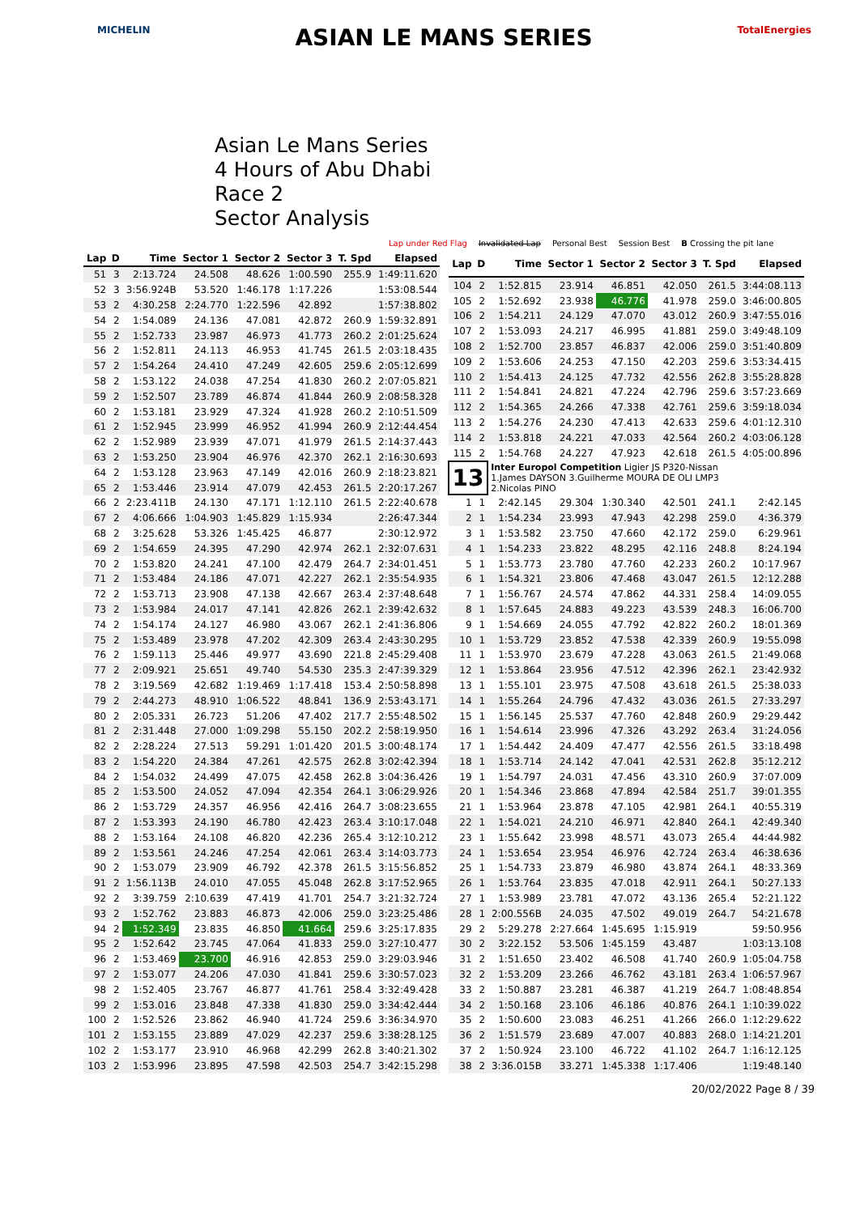MICHELIN ASIAN LE MANS SERIES TotalEnergies
Asian Le Mans Series
4 Hours of Abu Dhabi
Race 2
Sector Analysis
Lap under Red Flag Invalidated Lap Personal Best Session Best B Crossing the pit lane
| Lap | D | Time | Sector 1 | Sector 2 | Sector 3 | T. Spd | Elapsed |
| --- | --- | --- | --- | --- | --- | --- | --- |
| 51 | 3 | 2:13.724 | 24.508 | 48.626 | 1:00.590 | 255.9 | 1:49:11.620 |
| 52 | 3 | 3:56.924B | 53.520 | 1:46.178 | 1:17.226 | | 1:53:08.544 |
| 53 | 2 | 4:30.258 | 2:24.770 | 1:22.596 | 42.892 | | 1:57:38.802 |
| 54 | 2 | 1:54.089 | 24.136 | 47.081 | 42.872 | 260.9 | 1:59:32.891 |
| 55 | 2 | 1:52.733 | 23.987 | 46.973 | 41.773 | 260.2 | 2:01:25.624 |
| 56 | 2 | 1:52.811 | 24.113 | 46.953 | 41.745 | 261.5 | 2:03:18.435 |
| 57 | 2 | 1:54.264 | 24.410 | 47.249 | 42.605 | 259.6 | 2:05:12.699 |
| 58 | 2 | 1:53.122 | 24.038 | 47.254 | 41.830 | 260.2 | 2:07:05.821 |
| 59 | 2 | 1:52.507 | 23.789 | 46.874 | 41.844 | 260.9 | 2:08:58.328 |
| 60 | 2 | 1:53.181 | 23.929 | 47.324 | 41.928 | 260.2 | 2:10:51.509 |
| 61 | 2 | 1:52.945 | 23.999 | 46.952 | 41.994 | 260.9 | 2:12:44.454 |
| 62 | 2 | 1:52.989 | 23.939 | 47.071 | 41.979 | 261.5 | 2:14:37.443 |
| 63 | 2 | 1:53.250 | 23.904 | 46.976 | 42.370 | 262.1 | 2:16:30.693 |
| 64 | 2 | 1:53.128 | 23.963 | 47.149 | 42.016 | 260.9 | 2:18:23.821 |
| 65 | 2 | 1:53.446 | 23.914 | 47.079 | 42.453 | 261.5 | 2:20:17.267 |
| 66 | 2 | 2:23.411B | 24.130 | 47.171 | 1:12.110 | 261.5 | 2:22:40.678 |
| 67 | 2 | 4:06.666 | 1:04.903 | 1:45.829 | 1:15.934 | | 2:26:47.344 |
| 68 | 2 | 3:25.628 | 53.326 | 1:45.425 | 46.877 | | 2:30:12.972 |
| 69 | 2 | 1:54.659 | 24.395 | 47.290 | 42.974 | 262.1 | 2:32:07.631 |
| 70 | 2 | 1:53.820 | 24.241 | 47.100 | 42.479 | 264.7 | 2:34:01.451 |
| 71 | 2 | 1:53.484 | 24.186 | 47.071 | 42.227 | 262.1 | 2:35:54.935 |
| 72 | 2 | 1:53.713 | 23.908 | 47.138 | 42.667 | 263.4 | 2:37:48.648 |
| 73 | 2 | 1:53.984 | 24.017 | 47.141 | 42.826 | 262.1 | 2:39:42.632 |
| 74 | 2 | 1:54.174 | 24.127 | 46.980 | 43.067 | 262.1 | 2:41:36.806 |
| 75 | 2 | 1:53.489 | 23.978 | 47.202 | 42.309 | 263.4 | 2:43:30.295 |
| 76 | 2 | 1:59.113 | 25.446 | 49.977 | 43.690 | 221.8 | 2:45:29.408 |
| 77 | 2 | 2:09.921 | 25.651 | 49.740 | 54.530 | 235.3 | 2:47:39.329 |
| 78 | 2 | 3:19.569 | 42.682 | 1:19.469 | 1:17.418 | 153.4 | 2:50:58.898 |
| 79 | 2 | 2:44.273 | 48.910 | 1:06.522 | 48.841 | 136.9 | 2:53:43.171 |
| 80 | 2 | 2:05.331 | 26.723 | 51.206 | 47.402 | 217.7 | 2:55:48.502 |
| 81 | 2 | 2:31.448 | 27.000 | 1:09.298 | 55.150 | 202.2 | 2:58:19.950 |
| 82 | 2 | 2:28.224 | 27.513 | 59.291 | 1:01.420 | 201.5 | 3:00:48.174 |
| 83 | 2 | 1:54.220 | 24.384 | 47.261 | 42.575 | 262.8 | 3:02:42.394 |
| 84 | 2 | 1:54.032 | 24.499 | 47.075 | 42.458 | 262.8 | 3:04:36.426 |
| 85 | 2 | 1:53.500 | 24.052 | 47.094 | 42.354 | 264.1 | 3:06:29.926 |
| 86 | 2 | 1:53.729 | 24.357 | 46.956 | 42.416 | 264.7 | 3:08:23.655 |
| 87 | 2 | 1:53.393 | 24.190 | 46.780 | 42.423 | 263.4 | 3:10:17.048 |
| 88 | 2 | 1:53.164 | 24.108 | 46.820 | 42.236 | 265.4 | 3:12:10.212 |
| 89 | 2 | 1:53.561 | 24.246 | 47.254 | 42.061 | 263.4 | 3:14:03.773 |
| 90 | 2 | 1:53.079 | 23.909 | 46.792 | 42.378 | 261.5 | 3:15:56.852 |
| 91 | 2 | 1:56.113B | 24.010 | 47.055 | 45.048 | 262.8 | 3:17:52.965 |
| 92 | 2 | 3:39.759 | 2:10.639 | 47.419 | 41.701 | 254.7 | 3:21:32.724 |
| 93 | 2 | 1:52.762 | 23.883 | 46.873 | 42.006 | 259.0 | 3:23:25.486 |
| 94 | 2 | 1:52.349 | 23.835 | 46.850 | 41.664 | 259.6 | 3:25:17.835 |
| 95 | 2 | 1:52.642 | 23.745 | 47.064 | 41.833 | 259.0 | 3:27:10.477 |
| 96 | 2 | 1:53.469 | 23.700 | 46.916 | 42.853 | 259.0 | 3:29:03.946 |
| 97 | 2 | 1:53.077 | 24.206 | 47.030 | 41.841 | 259.6 | 3:30:57.023 |
| 98 | 2 | 1:52.405 | 23.767 | 46.877 | 41.761 | 258.4 | 3:32:49.428 |
| 99 | 2 | 1:53.016 | 23.848 | 47.338 | 41.830 | 259.0 | 3:34:42.444 |
| 100 | 2 | 1:52.526 | 23.862 | 46.940 | 41.724 | 259.6 | 3:36:34.970 |
| 101 | 2 | 1:53.155 | 23.889 | 47.029 | 42.237 | 259.6 | 3:38:28.125 |
| 102 | 2 | 1:53.177 | 23.910 | 46.968 | 42.299 | 262.8 | 3:40:21.302 |
| 103 | 2 | 1:53.996 | 23.895 | 47.598 | 42.503 | 254.7 | 3:42:15.298 |
| Lap | D | Time | Sector 1 | Sector 2 | Sector 3 | T. Spd | Elapsed |
| --- | --- | --- | --- | --- | --- | --- | --- |
| 104 | 2 | 1:52.815 | 23.914 | 46.851 | 42.050 | 261.5 | 3:44:08.113 |
| 105 | 2 | 1:52.692 | 23.938 | 46.776 | 41.978 | 259.0 | 3:46:00.805 |
| 106 | 2 | 1:54.211 | 24.129 | 47.070 | 43.012 | 260.9 | 3:47:55.016 |
| 107 | 2 | 1:53.093 | 24.217 | 46.995 | 41.881 | 259.0 | 3:49:48.109 |
| 108 | 2 | 1:52.700 | 23.857 | 46.837 | 42.006 | 259.0 | 3:51:40.809 |
| 109 | 2 | 1:53.606 | 24.253 | 47.150 | 42.203 | 259.6 | 3:53:34.415 |
| 110 | 2 | 1:54.413 | 24.125 | 47.732 | 42.556 | 262.8 | 3:55:28.828 |
| 111 | 2 | 1:54.841 | 24.821 | 47.224 | 42.796 | 259.6 | 3:57:23.669 |
| 112 | 2 | 1:54.365 | 24.266 | 47.338 | 42.761 | 259.6 | 3:59:18.034 |
| 113 | 2 | 1:54.276 | 24.230 | 47.413 | 42.633 | 259.6 | 4:01:12.310 |
| 114 | 2 | 1:53.818 | 24.221 | 47.033 | 42.564 | 260.2 | 4:03:06.128 |
| 115 | 2 | 1:54.768 | 24.227 | 47.923 | 42.618 | 261.5 | 4:05:00.896 |
| 13 | | Inter Europol Competition Ligier JS P320-Nissan 1.James DAYSON 3.Guilherme MOURA DE OLI LMP3 2.Nicolas PINO | | | | | |
| 1 | 1 | 2:42.145 | 29.304 | 1:30.340 | 42.501 | 241.1 | 2:42.145 |
| 2 | 1 | 1:54.234 | 23.993 | 47.943 | 42.298 | 259.0 | 4:36.379 |
| 3 | 1 | 1:53.582 | 23.750 | 47.660 | 42.172 | 259.0 | 6:29.961 |
| 4 | 1 | 1:54.233 | 23.822 | 48.295 | 42.116 | 248.8 | 8:24.194 |
| 5 | 1 | 1:53.773 | 23.780 | 47.760 | 42.233 | 260.2 | 10:17.967 |
| 6 | 1 | 1:54.321 | 23.806 | 47.468 | 43.047 | 261.5 | 12:12.288 |
| 7 | 1 | 1:56.767 | 24.574 | 47.862 | 44.331 | 258.4 | 14:09.055 |
| 8 | 1 | 1:57.645 | 24.883 | 49.223 | 43.539 | 248.3 | 16:06.700 |
| 9 | 1 | 1:54.669 | 24.055 | 47.792 | 42.822 | 260.2 | 18:01.369 |
| 10 | 1 | 1:53.729 | 23.852 | 47.538 | 42.339 | 260.9 | 19:55.098 |
| 11 | 1 | 1:53.970 | 23.679 | 47.228 | 43.063 | 261.5 | 21:49.068 |
| 12 | 1 | 1:53.864 | 23.956 | 47.512 | 42.396 | 262.1 | 23:42.932 |
| 13 | 1 | 1:55.101 | 23.975 | 47.508 | 43.618 | 261.5 | 25:38.033 |
| 14 | 1 | 1:55.264 | 24.796 | 47.432 | 43.036 | 261.5 | 27:33.297 |
| 15 | 1 | 1:56.145 | 25.537 | 47.760 | 42.848 | 260.9 | 29:29.442 |
| 16 | 1 | 1:54.614 | 23.996 | 47.326 | 43.292 | 263.4 | 31:24.056 |
| 17 | 1 | 1:54.442 | 24.409 | 47.477 | 42.556 | 261.5 | 33:18.498 |
| 18 | 1 | 1:53.714 | 24.142 | 47.041 | 42.531 | 262.8 | 35:12.212 |
| 19 | 1 | 1:54.797 | 24.031 | 47.456 | 43.310 | 260.9 | 37:07.009 |
| 20 | 1 | 1:54.346 | 23.868 | 47.894 | 42.584 | 251.7 | 39:01.355 |
| 21 | 1 | 1:53.964 | 23.878 | 47.105 | 42.981 | 264.1 | 40:55.319 |
| 22 | 1 | 1:54.021 | 24.210 | 46.971 | 42.840 | 264.1 | 42:49.340 |
| 23 | 1 | 1:55.642 | 23.998 | 48.571 | 43.073 | 265.4 | 44:44.982 |
| 24 | 1 | 1:53.654 | 23.954 | 46.976 | 42.724 | 263.4 | 46:38.636 |
| 25 | 1 | 1:54.733 | 23.879 | 46.980 | 43.874 | 264.1 | 48:33.369 |
| 26 | 1 | 1:53.764 | 23.835 | 47.018 | 42.911 | 264.1 | 50:27.133 |
| 27 | 1 | 1:53.989 | 23.781 | 47.072 | 43.136 | 265.4 | 52:21.122 |
| 28 | 1 | 2:00.556B | 24.035 | 47.502 | 49.019 | 264.7 | 54:21.678 |
| 29 | 2 | 5:29.278 | 2:27.664 | 1:45.695 | 1:15.919 | | 59:50.956 |
| 30 | 2 | 3:22.152 | 53.506 | 1:45.159 | 43.487 | | 1:03:13.108 |
| 31 | 2 | 1:51.650 | 23.402 | 46.508 | 41.740 | 260.9 | 1:05:04.758 |
| 32 | 2 | 1:53.209 | 23.266 | 46.762 | 43.181 | 263.4 | 1:06:57.967 |
| 33 | 2 | 1:50.887 | 23.281 | 46.387 | 41.219 | 264.7 | 1:08:48.854 |
| 34 | 2 | 1:50.168 | 23.106 | 46.186 | 40.876 | 264.1 | 1:10:39.022 |
| 35 | 2 | 1:50.600 | 23.083 | 46.251 | 41.266 | 266.0 | 1:12:29.622 |
| 36 | 2 | 1:51.579 | 23.689 | 47.007 | 40.883 | 268.0 | 1:14:21.201 |
| 37 | 2 | 1:50.924 | 23.100 | 46.722 | 41.102 | 264.7 | 1:16:12.125 |
| 38 | 2 | 3:36.015B | 33.271 | 1:45.338 | 1:17.406 | | 1:19:48.140 |
20/02/2022 Page 8 / 39